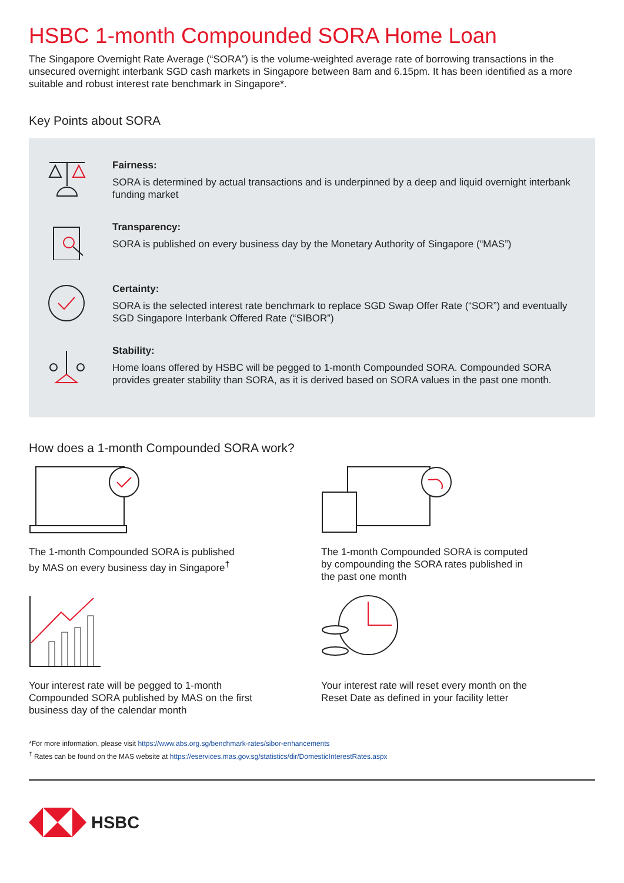HSBC 1-month Compounded SORA Home Loan
The Singapore Overnight Rate Average (“SORA”) is the volume-weighted average rate of borrowing transactions in the unsecured overnight interbank SGD cash markets in Singapore between 8am and 6.15pm. It has been identified as a more suitable and robust interest rate benchmark in Singapore*.
Key Points about SORA
Fairness:
SORA is determined by actual transactions and is underpinned by a deep and liquid overnight interbank funding market
Transparency:
SORA is published on every business day by the Monetary Authority of Singapore (“MAS”)
Certainty:
SORA is the selected interest rate benchmark to replace SGD Swap Offer Rate (“SOR”) and eventually SGD Singapore Interbank Offered Rate (“SIBOR”)
Stability:
Home loans offered by HSBC will be pegged to 1-month Compounded SORA. Compounded SORA provides greater stability than SORA, as it is derived based on SORA values in the past one month.
How does a 1-month Compounded SORA work?
The 1-month Compounded SORA is published
by MAS on every business day in Singapore<sup>†</sup>
The 1-month Compounded SORA is computed
by compounding the SORA rates published in
the past one month
Your interest rate will be pegged to 1-month
Compounded SORA published by MAS on the first
business day of the calendar month
Your interest rate will reset every month on the
Reset Date as defined in your facility letter
*For more information, please visit https://www.abs.org.sg/benchmark-rates/sibor-enhancements
<sup>†</sup> Rates can be found on the MAS website at https://eservices.mas.gov.sg/statistics/dir/DomesticInterestRates.aspx
HSBC